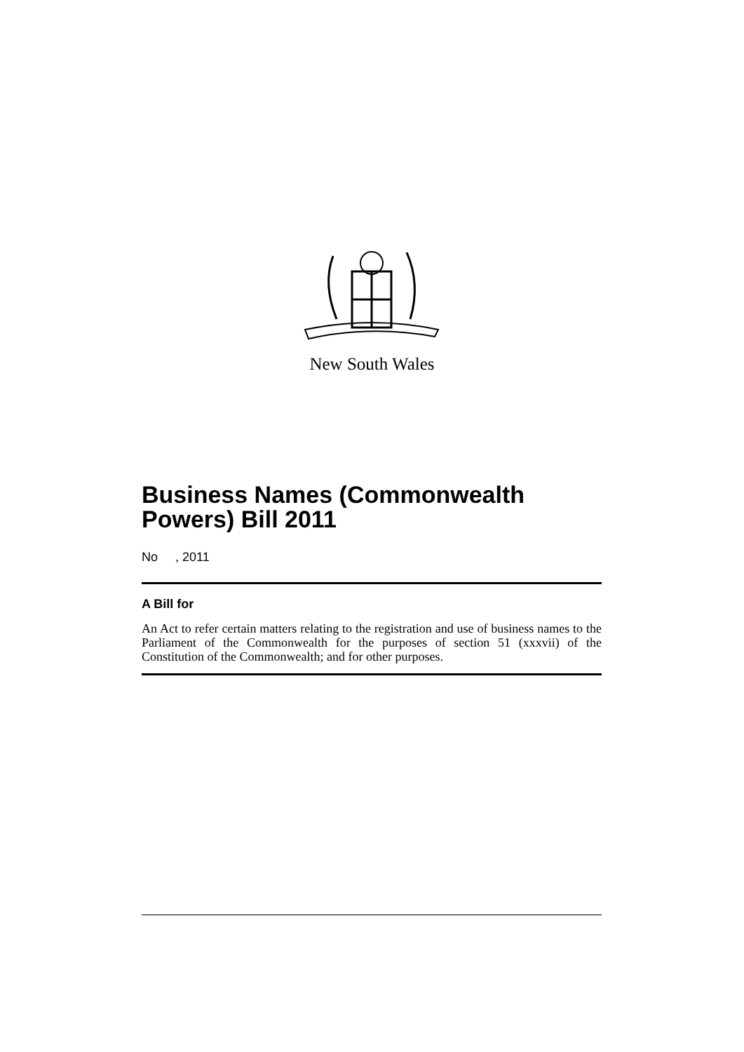New South Wales
Business Names (Commonwealth Powers) Bill 2011
No , 2011
A Bill for
An Act to refer certain matters relating to the registration and use of business names to the Parliament of the Commonwealth for the purposes of section 51 (xxxvii) of the Constitution of the Commonwealth; and for other purposes.